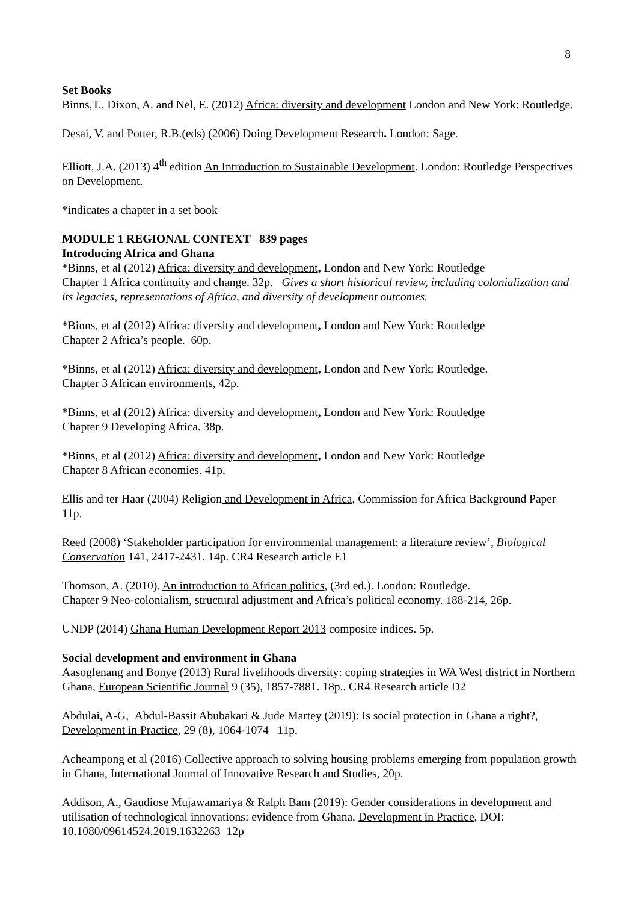8
Set Books
Binns,T., Dixon, A. and Nel, E. (2012) Africa: diversity and development London and New York: Routledge.
Desai, V. and Potter, R.B.(eds) (2006) Doing Development Research. London: Sage.
Elliott, J.A. (2013) 4<sup>th</sup> edition An Introduction to Sustainable Development. London: Routledge Perspectives on Development.
*indicates a chapter in a set book
MODULE 1 REGIONAL CONTEXT 839 pages
Introducing Africa and Ghana
*Binns, et al (2012) Africa: diversity and development, London and New York: Routledge
Chapter 1 Africa continuity and change. 32p. Gives a short historical review, including colonialization and its legacies, representations of Africa, and diversity of development outcomes.
*Binns, et al (2012) Africa: diversity and development, London and New York: Routledge
Chapter 2 Africa’s people. 60p.
*Binns, et al (2012) Africa: diversity and development, London and New York: Routledge.
Chapter 3 African environments, 42p.
*Binns, et al (2012) Africa: diversity and development, London and New York: Routledge
Chapter 9 Developing Africa. 38p.
*Binns, et al (2012) Africa: diversity and development, London and New York: Routledge
Chapter 8 African economies. 41p.
Ellis and ter Haar (2004) Religion and Development in Africa, Commission for Africa Background Paper 11p.
Reed (2008) ‘Stakeholder participation for environmental management: a literature review’, Biological Conservation 141, 2417-2431. 14p. CR4 Research article E1
Thomson, A. (2010). An introduction to African politics, (3rd ed.). London: Routledge.
Chapter 9 Neo-colonialism, structural adjustment and Africa’s political economy. 188-214, 26p.
UNDP (2014) Ghana Human Development Report 2013 composite indices. 5p.
Social development and environment in Ghana
Aasoglenang and Bonye (2013) Rural livelihoods diversity: coping strategies in WA West district in Northern Ghana, European Scientific Journal 9 (35), 1857-7881. 18p.. CR4 Research article D2
Abdulai, A-G, Abdul-Bassit Abubakari & Jude Martey (2019): Is social protection in Ghana a right?, Development in Practice, 29 (8), 1064-1074 11p.
Acheampong et al (2016) Collective approach to solving housing problems emerging from population growth in Ghana, International Journal of Innovative Research and Studies, 20p.
Addison, A., Gaudiose Mujawamariya & Ralph Bam (2019): Gender considerations in development and utilisation of technological innovations: evidence from Ghana, Development in Practice, DOI: 10.1080/09614524.2019.1632263 12p